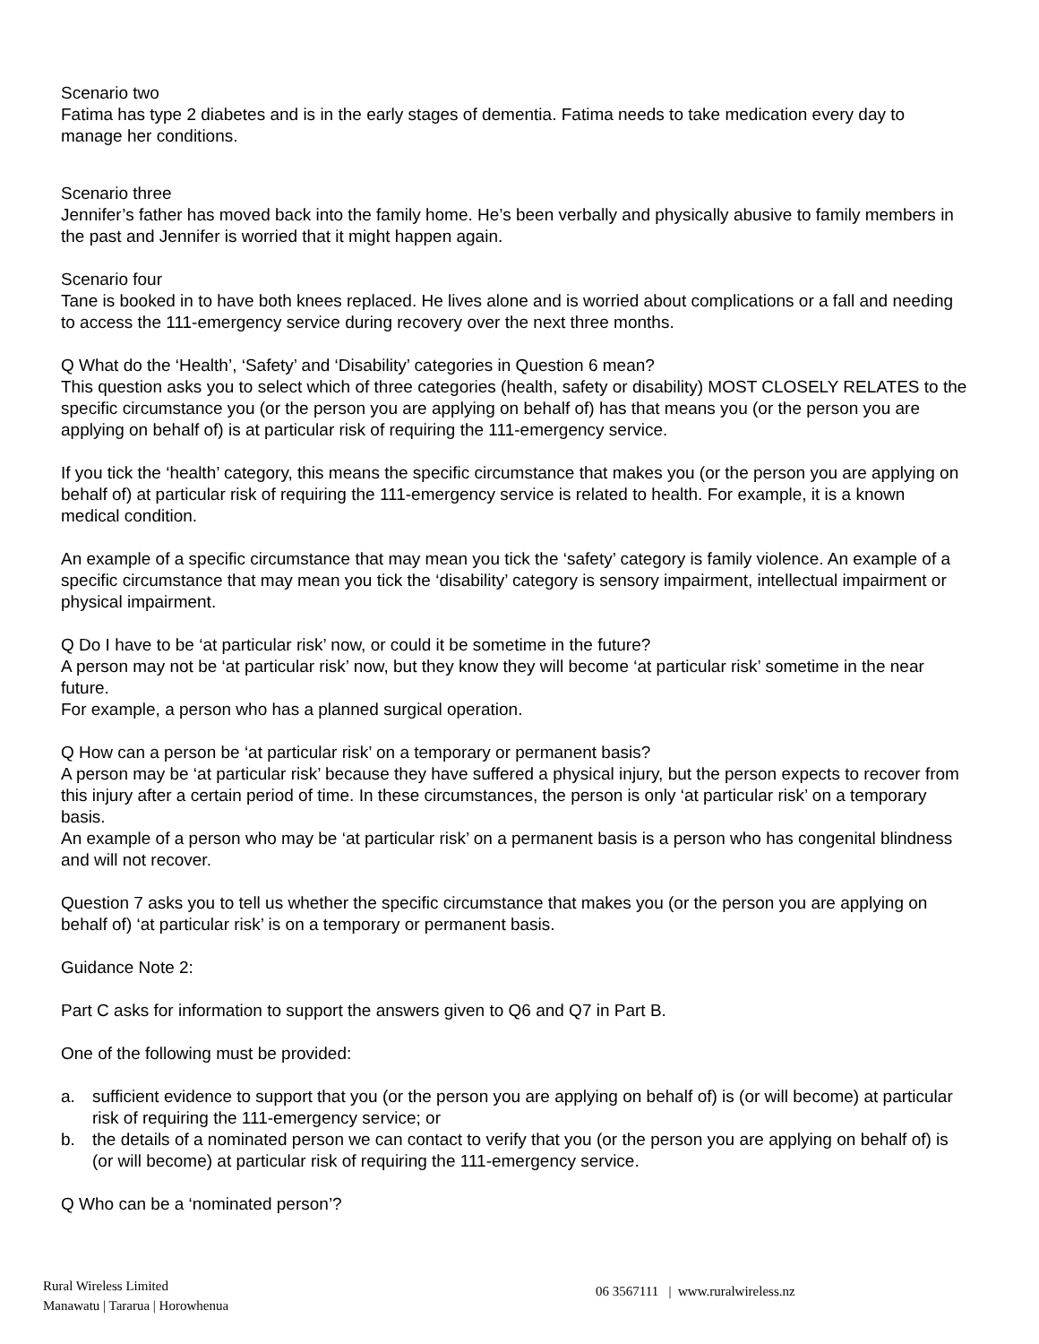Scenario two
Fatima has type 2 diabetes and is in the early stages of dementia. Fatima needs to take medication every day to manage her conditions.
Scenario three
Jennifer’s father has moved back into the family home. He’s been verbally and physically abusive to family members in the past and Jennifer is worried that it might happen again.
Scenario four
Tane is booked in to have both knees replaced. He lives alone and is worried about complications or a fall and needing to access the 111-emergency service during recovery over the next three months.
Q What do the ‘Health’, ‘Safety’ and ‘Disability’ categories in Question 6 mean?
This question asks you to select which of three categories (health, safety or disability) MOST CLOSELY RELATES to the specific circumstance you (or the person you are applying on behalf of) has that means you (or the person you are applying on behalf of) is at particular risk of requiring the 111-emergency service.
If you tick the ‘health’ category, this means the specific circumstance that makes you (or the person you are applying on behalf of) at particular risk of requiring the 111-emergency service is related to health. For example, it is a known medical condition.
An example of a specific circumstance that may mean you tick the ‘safety’ category is family violence. An example of a specific circumstance that may mean you tick the ‘disability’ category is sensory impairment, intellectual impairment or physical impairment.
Q Do I have to be ‘at particular risk’ now, or could it be sometime in the future?
A person may not be ‘at particular risk’ now, but they know they will become ‘at particular risk’ sometime in the near future.
For example, a person who has a planned surgical operation.
Q How can a person be ‘at particular risk’ on a temporary or permanent basis?
A person may be ‘at particular risk’ because they have suffered a physical injury, but the person expects to recover from this injury after a certain period of time. In these circumstances, the person is only ‘at particular risk’ on a temporary basis.
An example of a person who may be ‘at particular risk’ on a permanent basis is a person who has congenital blindness and will not recover.
Question 7 asks you to tell us whether the specific circumstance that makes you (or the person you are applying on behalf of) ‘at particular risk’ is on a temporary or permanent basis.
Guidance Note 2:
Part C asks for information to support the answers given to Q6 and Q7 in Part B.
One of the following must be provided:
a. sufficient evidence to support that you (or the person you are applying on behalf of) is (or will become) at particular risk of requiring the 111-emergency service; or
b. the details of a nominated person we can contact to verify that you (or the person you are applying on behalf of) is (or will become) at particular risk of requiring the 111-emergency service.
Q Who can be a ‘nominated person’?
Rural Wireless Limited
Manawatu | Tararua | Horowhenua
06 3567111 | www.ruralwireless.nz